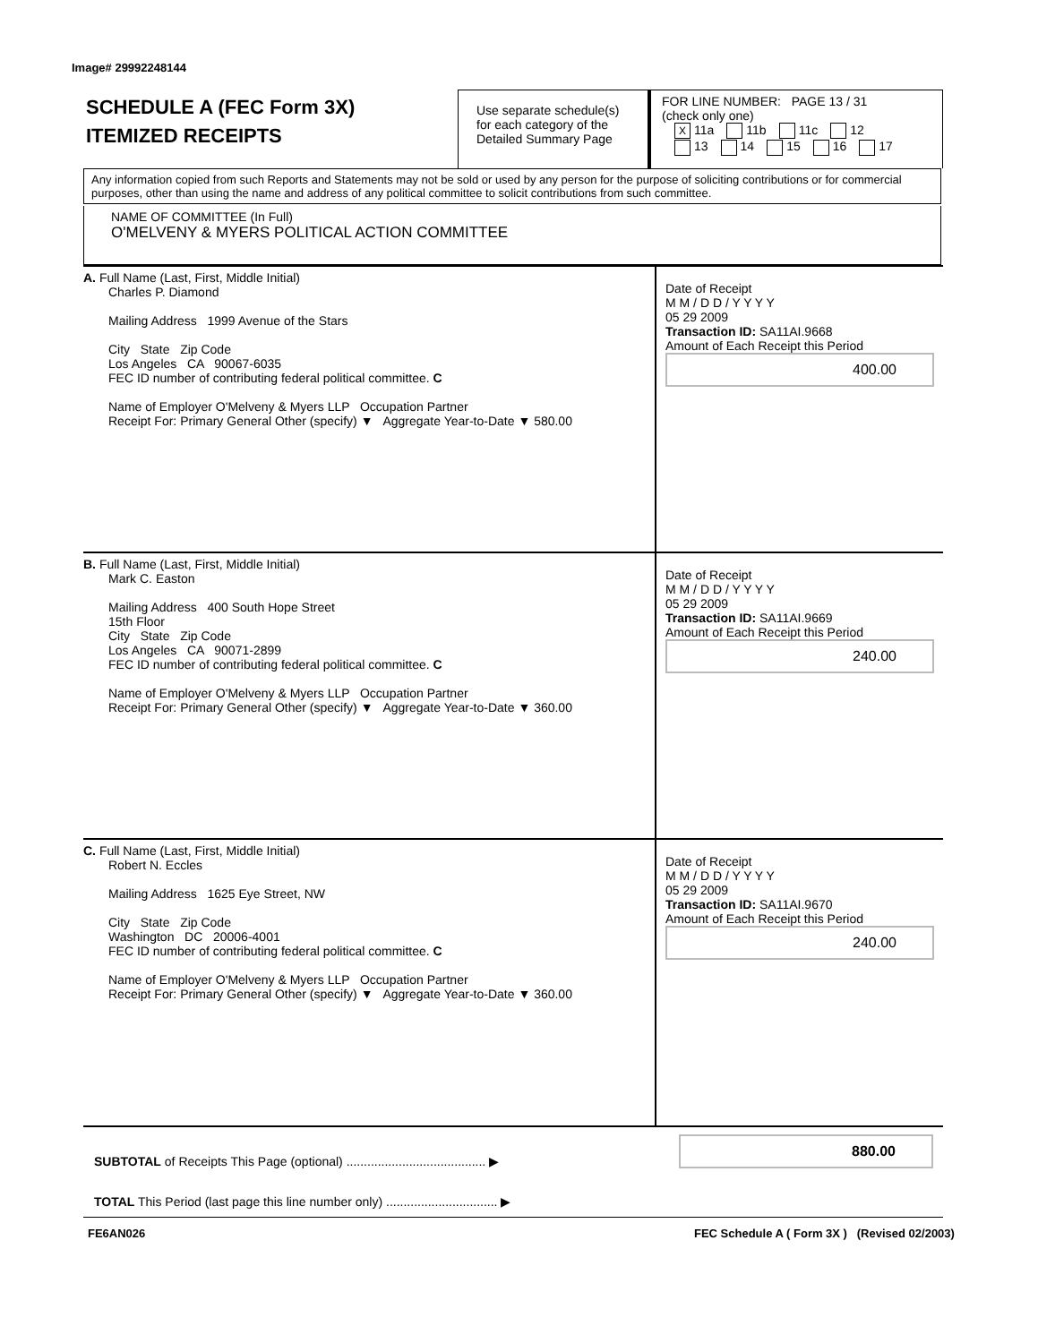Image# 29992248144
SCHEDULE A (FEC Form 3X)
ITEMIZED RECEIPTS
Use separate schedule(s) for each category of the Detailed Summary Page
FOR LINE NUMBER: PAGE 13 / 31
(check only one)
X 11a 11b 11c 12
13 14 15 16 17
Any information copied from such Reports and Statements may not be sold or used by any person for the purpose of soliciting contributions or for commercial purposes, other than using the name and address of any political committee to solicit contributions from such committee.
NAME OF COMMITTEE (In Full)
O'MELVENY & MYERS POLITICAL ACTION COMMITTEE
A. Full Name (Last, First, Middle Initial)
Charles P. Diamond
Mailing Address 1999 Avenue of the Stars
City State Zip Code
Los Angeles CA 90067-6035
FEC ID number of contributing federal political committee. C
Name of Employer O'Melveny & Myers LLP Occupation Partner
Receipt For: Primary General Other (specify) ▼ Aggregate Year-to-Date ▼ 580.00
Date of Receipt
M M / D D / Y Y Y Y
05 29 2009
Transaction ID: SA11AI.9668
Amount of Each Receipt this Period
400.00
B. Full Name (Last, First, Middle Initial)
Mark C. Easton
Mailing Address 400 South Hope Street
15th Floor
City State Zip Code
Los Angeles CA 90071-2899
FEC ID number of contributing federal political committee. C
Name of Employer O'Melveny & Myers LLP Occupation Partner
Receipt For: Primary General Other (specify) ▼ Aggregate Year-to-Date ▼ 360.00
Date of Receipt
M M / D D / Y Y Y Y
05 29 2009
Transaction ID: SA11AI.9669
Amount of Each Receipt this Period
240.00
C. Full Name (Last, First, Middle Initial)
Robert N. Eccles
Mailing Address 1625 Eye Street, NW
City State Zip Code
Washington DC 20006-4001
FEC ID number of contributing federal political committee. C
Name of Employer O'Melveny & Myers LLP Occupation Partner
Receipt For: Primary General Other (specify) ▼ Aggregate Year-to-Date ▼ 360.00
Date of Receipt
M M / D D / Y Y Y Y
05 29 2009
Transaction ID: SA11AI.9670
Amount of Each Receipt this Period
240.00
SUBTOTAL of Receipts This Page (optional) ........................................ ▶
TOTAL This Period (last page this line number only) ................................ ▶
880.00
FE6AN026
FEC Schedule A ( Form 3X ) (Revised 02/2003)